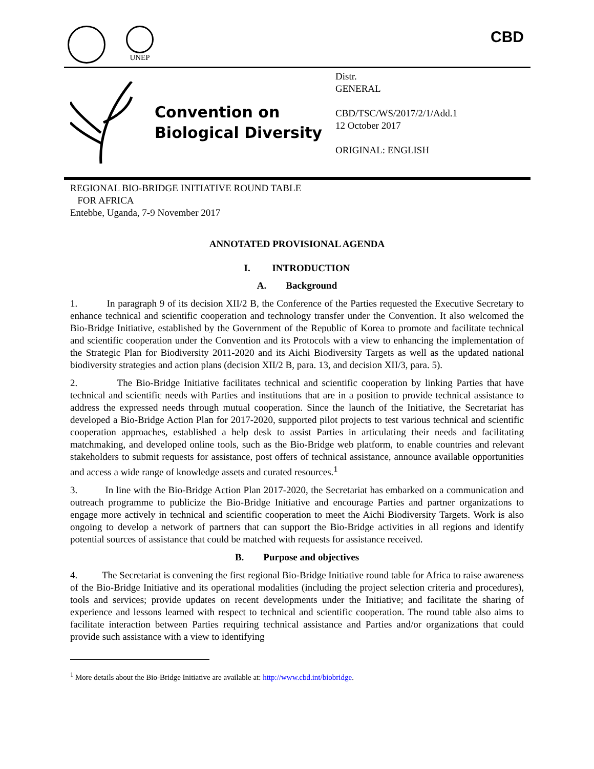UNEP
CBD
Convention on
Biological Diversity
Distr.
GENERAL
CBD/TSC/WS/2017/2/1/Add.1
12 October 2017
ORIGINAL: ENGLISH
REGIONAL BIO-BRIDGE INITIATIVE ROUND TABLE
FOR AFRICA
Entebbe, Uganda, 7-9 November 2017
ANNOTATED PROVISIONAL AGENDA
I. INTRODUCTION
A. Background
1. In paragraph 9 of its decision XII/2 B, the Conference of the Parties requested the Executive Secretary to enhance technical and scientific cooperation and technology transfer under the Convention. It also welcomed the Bio-Bridge Initiative, established by the Government of the Republic of Korea to promote and facilitate technical and scientific cooperation under the Convention and its Protocols with a view to enhancing the implementation of the Strategic Plan for Biodiversity 2011-2020 and its Aichi Biodiversity Targets as well as the updated national biodiversity strategies and action plans (decision XII/2 B, para. 13, and decision XII/3, para. 5).
2. The Bio-Bridge Initiative facilitates technical and scientific cooperation by linking Parties that have technical and scientific needs with Parties and institutions that are in a position to provide technical assistance to address the expressed needs through mutual cooperation. Since the launch of the Initiative, the Secretariat has developed a Bio-Bridge Action Plan for 2017-2020, supported pilot projects to test various technical and scientific cooperation approaches, established a help desk to assist Parties in articulating their needs and facilitating matchmaking, and developed online tools, such as the Bio-Bridge web platform, to enable countries and relevant stakeholders to submit requests for assistance, post offers of technical assistance, announce available opportunities and access a wide range of knowledge assets and curated resources.<sup>1</sup>
3. In line with the Bio-Bridge Action Plan 2017-2020, the Secretariat has embarked on a communication and outreach programme to publicize the Bio-Bridge Initiative and encourage Parties and partner organizations to engage more actively in technical and scientific cooperation to meet the Aichi Biodiversity Targets. Work is also ongoing to develop a network of partners that can support the Bio-Bridge activities in all regions and identify potential sources of assistance that could be matched with requests for assistance received.
B. Purpose and objectives
4. The Secretariat is convening the first regional Bio-Bridge Initiative round table for Africa to raise awareness of the Bio-Bridge Initiative and its operational modalities (including the project selection criteria and procedures), tools and services; provide updates on recent developments under the Initiative; and facilitate the sharing of experience and lessons learned with respect to technical and scientific cooperation. The round table also aims to facilitate interaction between Parties requiring technical assistance and Parties and/or organizations that could provide such assistance with a view to identifying
<sup>1</sup> More details about the Bio-Bridge Initiative are available at: http://www.cbd.int/biobridge.